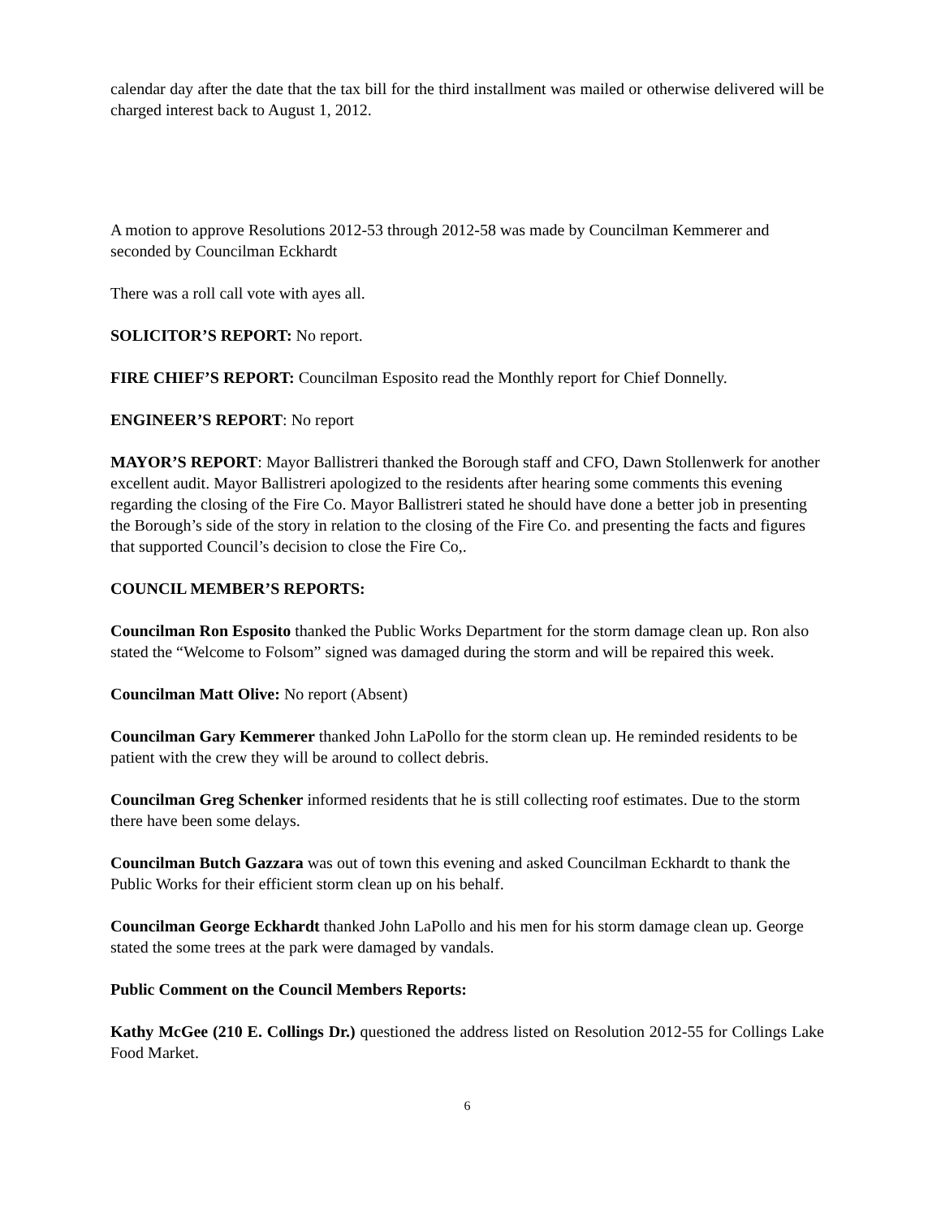calendar day after the date that the tax bill for the third installment was mailed or otherwise delivered will be charged interest back to August 1, 2012.
A motion to approve Resolutions 2012-53 through 2012-58 was made by Councilman Kemmerer and seconded by Councilman Eckhardt
There was a roll call vote with ayes all.
SOLICITOR’S REPORT: No report.
FIRE CHIEF’S REPORT: Councilman Esposito read the Monthly report for Chief Donnelly.
ENGINEER’S REPORT: No report
MAYOR’S REPORT: Mayor Ballistreri thanked the Borough staff and CFO, Dawn Stollenwerk for another excellent audit. Mayor Ballistreri apologized to the residents after hearing some comments this evening regarding the closing of the Fire Co. Mayor Ballistreri stated he should have done a better job in presenting the Borough’s side of the story in relation to the closing of the Fire Co. and presenting the facts and figures that supported Council’s decision to close the Fire Co,.
COUNCIL MEMBER’S REPORTS:
Councilman Ron Esposito thanked the Public Works Department for the storm damage clean up. Ron also stated the “Welcome to Folsom” signed was damaged during the storm and will be repaired this week.
Councilman Matt Olive: No report (Absent)
Councilman Gary Kemmerer thanked John LaPollo for the storm clean up. He reminded residents to be patient with the crew they will be around to collect debris.
Councilman Greg Schenker informed residents that he is still collecting roof estimates. Due to the storm there have been some delays.
Councilman Butch Gazzara was out of town this evening and asked Councilman Eckhardt to thank the Public Works for their efficient storm clean up on his behalf.
Councilman George Eckhardt thanked John LaPollo and his men for his storm damage clean up. George stated the some trees at the park were damaged by vandals.
Public Comment on the Council Members Reports:
Kathy McGee (210 E. Collings Dr.) questioned the address listed on Resolution 2012-55 for Collings Lake Food Market.
6